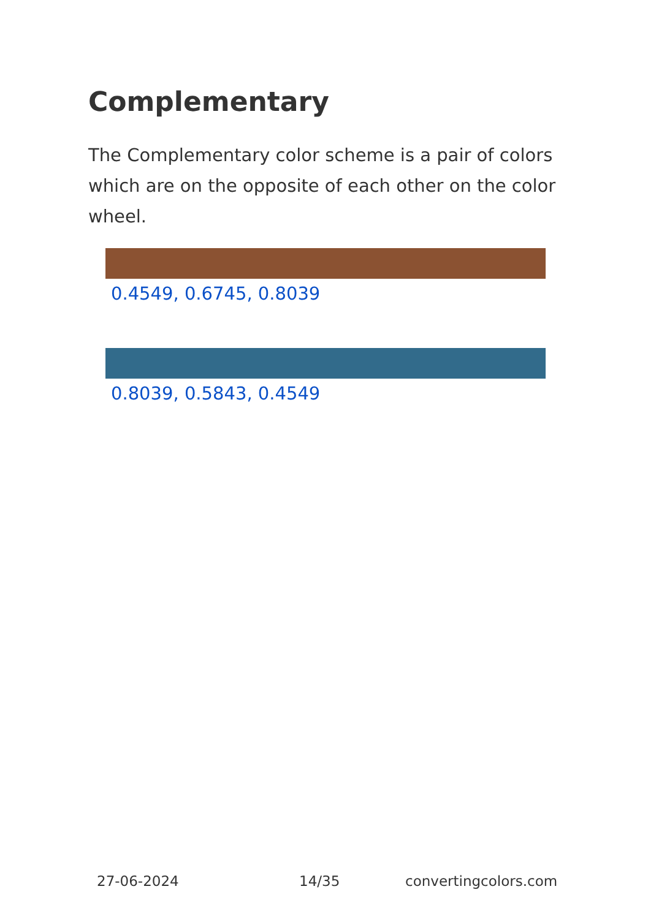Complementary
The Complementary color scheme is a pair of colors which are on the opposite of each other on the color wheel.
0.4549, 0.6745, 0.8039
0.8039, 0.5843, 0.4549
27-06-2024 14/35 convertingcolors.com